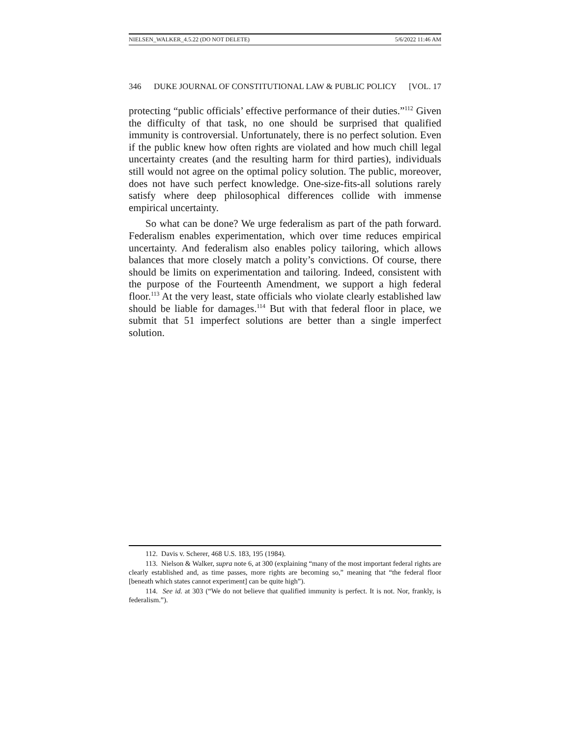NIELSEN_WALKER_4.5.22 (DO NOT DELETE) 5/6/2022 11:46 AM
346 DUKE JOURNAL OF CONSTITUTIONAL LAW & PUBLIC POLICY [VOL. 17
protecting “public officials’ effective performance of their duties.”<sup>112</sup> Given the difficulty of that task, no one should be surprised that qualified immunity is controversial. Unfortunately, there is no perfect solution. Even if the public knew how often rights are violated and how much chill legal uncertainty creates (and the resulting harm for third parties), individuals still would not agree on the optimal policy solution. The public, moreover, does not have such perfect knowledge. One-size-fits-all solutions rarely satisfy where deep philosophical differences collide with immense empirical uncertainty.
So what can be done? We urge federalism as part of the path forward. Federalism enables experimentation, which over time reduces empirical uncertainty. And federalism also enables policy tailoring, which allows balances that more closely match a polity’s convictions. Of course, there should be limits on experimentation and tailoring. Indeed, consistent with the purpose of the Fourteenth Amendment, we support a high federal floor.<sup>113</sup> At the very least, state officials who violate clearly established law should be liable for damages.<sup>114</sup> But with that federal floor in place, we submit that 51 imperfect solutions are better than a single imperfect solution.
112. Davis v. Scherer, 468 U.S. 183, 195 (1984).
113. Nielson & Walker, supra note 6, at 300 (explaining “many of the most important federal rights are clearly established and, as time passes, more rights are becoming so,” meaning that “the federal floor [beneath which states cannot experiment] can be quite high”).
114. See id. at 303 (“We do not believe that qualified immunity is perfect. It is not. Nor, frankly, is federalism.”).